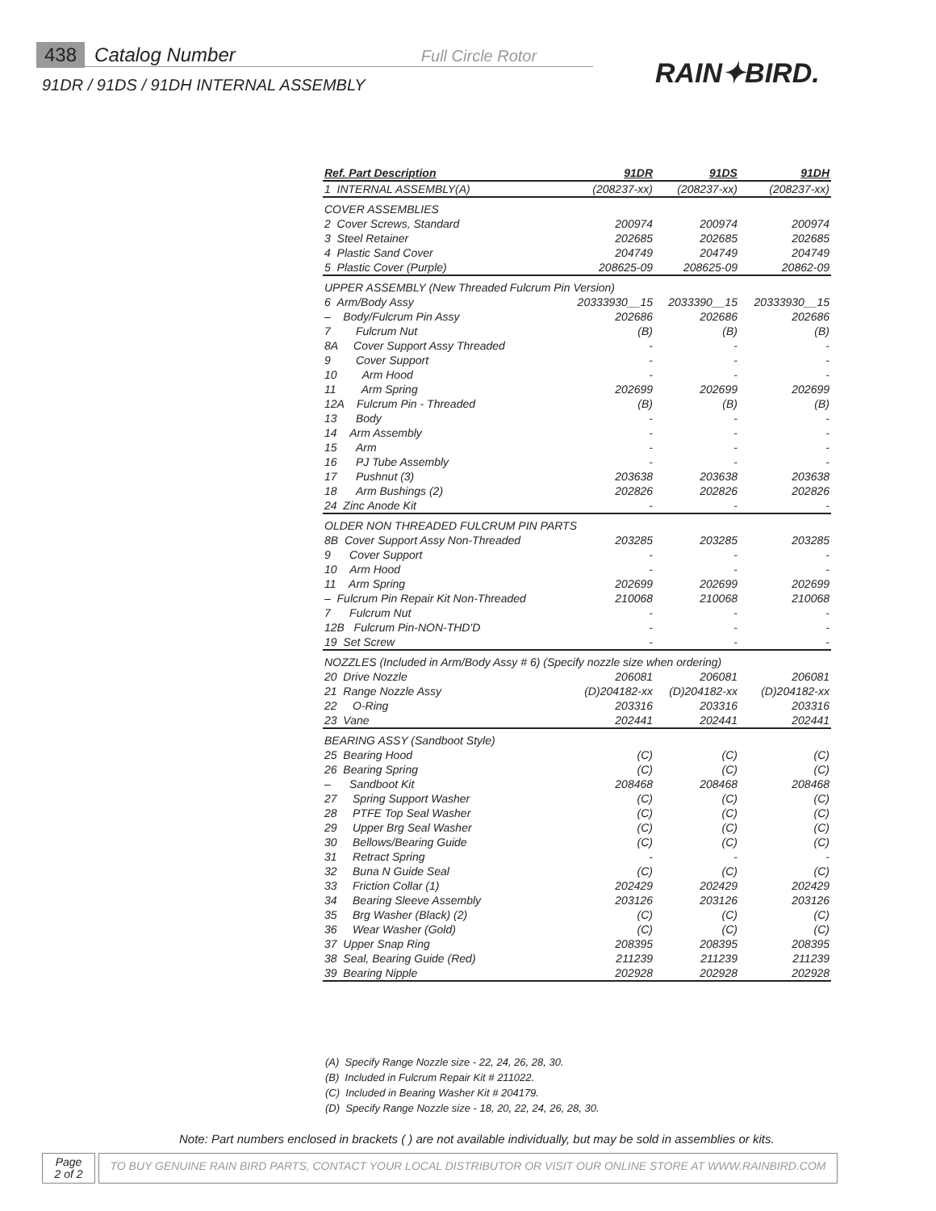438 Catalog Number Full Circle Rotor
91DR / 91DS / 91DH INTERNAL ASSEMBLY
RAIN✦BIRD.
| Ref. Part Description | 91DR | 91DS | 91DH |
| --- | --- | --- | --- |
| 1 INTERNAL ASSEMBLY(A) | (208237-xx) | (208237-xx) | (208237-xx) |
| COVER ASSEMBLIES | | | |
| 2 Cover Screws, Standard | 200974 | 200974 | 200974 |
| 3 Steel Retainer | 202685 | 202685 | 202685 |
| 4 Plastic Sand Cover | 204749 | 204749 | 204749 |
| 5 Plastic Cover (Purple) | 208625-09 | 208625-09 | 20862-09 |
| UPPER ASSEMBLY (New Threaded Fulcrum Pin Version) | | | |
| 6 Arm/Body Assy | 20333930__15 | 2033390__15 | 20333930__15 |
| – Body/Fulcrum Pin Assy | 202686 | 202686 | 202686 |
| 7 Fulcrum Nut | (B) | (B) | (B) |
| 8A Cover Support Assy Threaded | - | - | - |
| 9 Cover Support | - | - | - |
| 10 Arm Hood | - | - | - |
| 11 Arm Spring | 202699 | 202699 | 202699 |
| 12A Fulcrum Pin - Threaded | (B) | (B) | (B) |
| 13 Body | - | - | - |
| 14 Arm Assembly | - | - | - |
| 15 Arm | - | - | - |
| 16 PJ Tube Assembly | - | - | - |
| 17 Pushnut (3) | 203638 | 203638 | 203638 |
| 18 Arm Bushings (2) | 202826 | 202826 | 202826 |
| 24 Zinc Anode Kit | - | - | - |
| OLDER NON THREADED FULCRUM PIN PARTS | | | |
| 8B Cover Support Assy Non-Threaded | 203285 | 203285 | 203285 |
| 9 Cover Support | - | - | - |
| 10 Arm Hood | - | - | - |
| 11 Arm Spring | 202699 | 202699 | 202699 |
| – Fulcrum Pin Repair Kit Non-Threaded | 210068 | 210068 | 210068 |
| 7 Fulcrum Nut | - | - | - |
| 12B Fulcrum Pin-NON-THD'D | - | - | - |
| 19 Set Screw | - | - | - |
| NOZZLES (Included in Arm/Body Assy # 6) (Specify nozzle size when ordering) | | | |
| 20 Drive Nozzle | 206081 | 206081 | 206081 |
| 21 Range Nozzle Assy | (D)204182-xx | (D)204182-xx | (D)204182-xx |
| 22 O-Ring | 203316 | 203316 | 203316 |
| 23 Vane | 202441 | 202441 | 202441 |
| BEARING ASSY (Sandboot Style) | | | |
| 25 Bearing Hood | (C) | (C) | (C) |
| 26 Bearing Spring | (C) | (C) | (C) |
| – Sandboot Kit | 208468 | 208468 | 208468 |
| 27 Spring Support Washer | (C) | (C) | (C) |
| 28 PTFE Top Seal Washer | (C) | (C) | (C) |
| 29 Upper Brg Seal Washer | (C) | (C) | (C) |
| 30 Bellows/Bearing Guide | (C) | (C) | (C) |
| 31 Retract Spring | - | - | - |
| 32 Buna N Guide Seal | (C) | (C) | (C) |
| 33 Friction Collar (1) | 202429 | 202429 | 202429 |
| 34 Bearing Sleeve Assembly | 203126 | 203126 | 203126 |
| 35 Brg Washer (Black) (2) | (C) | (C) | (C) |
| 36 Wear Washer (Gold) | (C) | (C) | (C) |
| 37 Upper Snap Ring | 208395 | 208395 | 208395 |
| 38 Seal, Bearing Guide (Red) | 211239 | 211239 | 211239 |
| 39 Bearing Nipple | 202928 | 202928 | 202928 |
(A) Specify Range Nozzle size - 22, 24, 26, 28, 30.
(B) Included in Fulcrum Repair Kit # 211022.
(C) Included in Bearing Washer Kit # 204179.
(D) Specify Range Nozzle size - 18, 20, 22, 24, 26, 28, 30.
Note: Part numbers enclosed in brackets ( ) are not available individually, but may be sold in assemblies or kits.
Page
2 of 2
TO BUY GENUINE RAIN BIRD PARTS, CONTACT YOUR LOCAL DISTRIBUTOR OR VISIT OUR ONLINE STORE AT WWW.RAINBIRD.COM